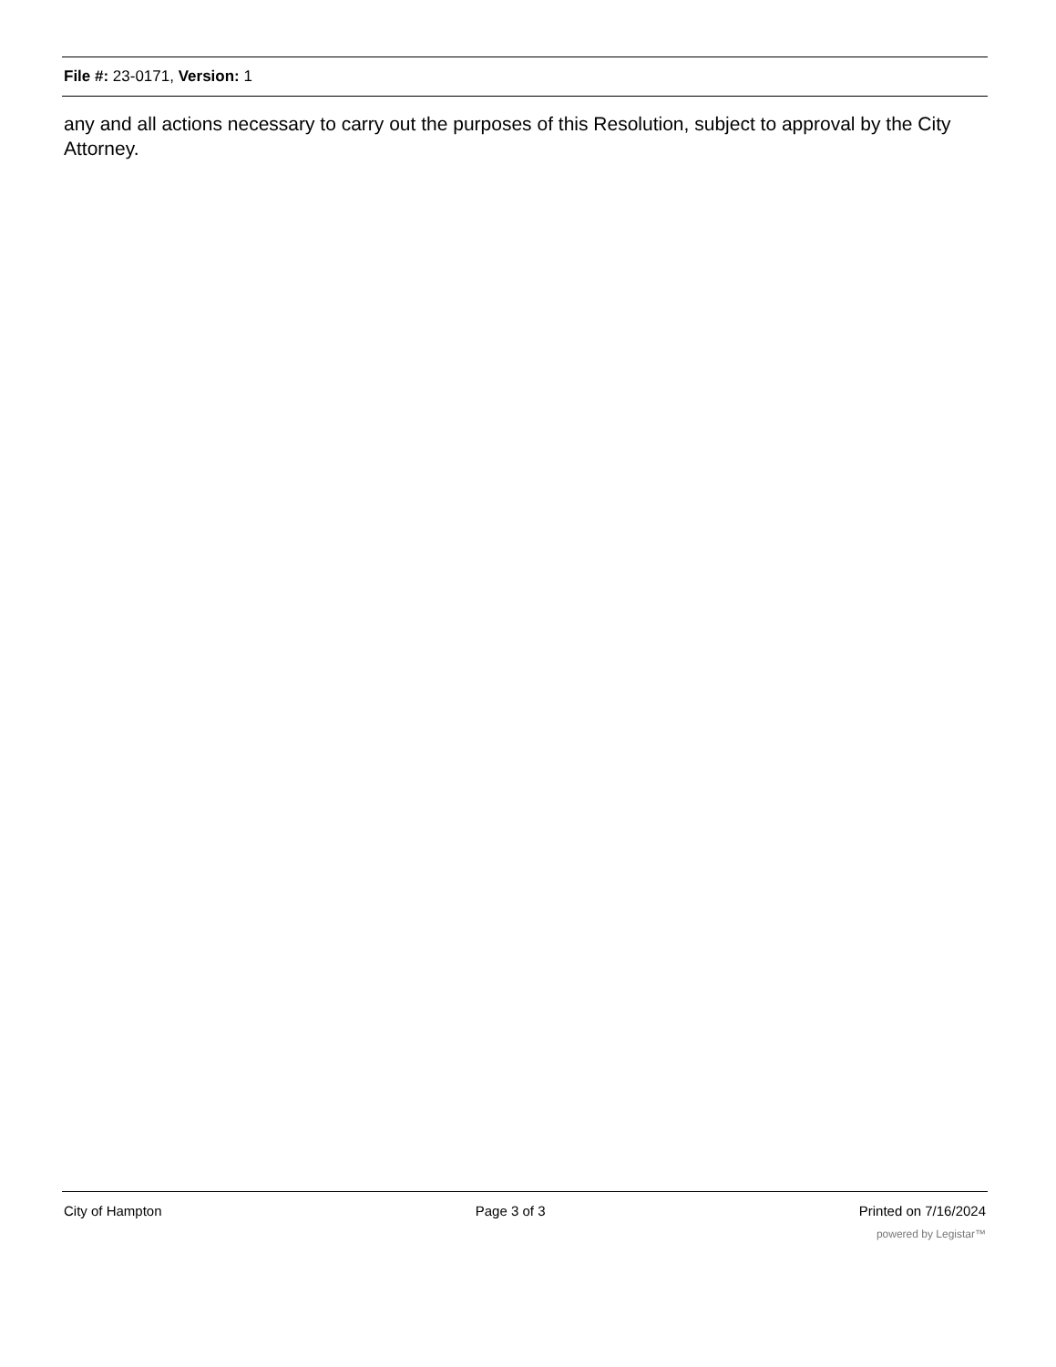File #: 23-0171, Version: 1
any and all actions necessary to carry out the purposes of this Resolution, subject to approval by the City Attorney.
City of Hampton Page 3 of 3 Printed on 7/16/2024
powered by Legistar™